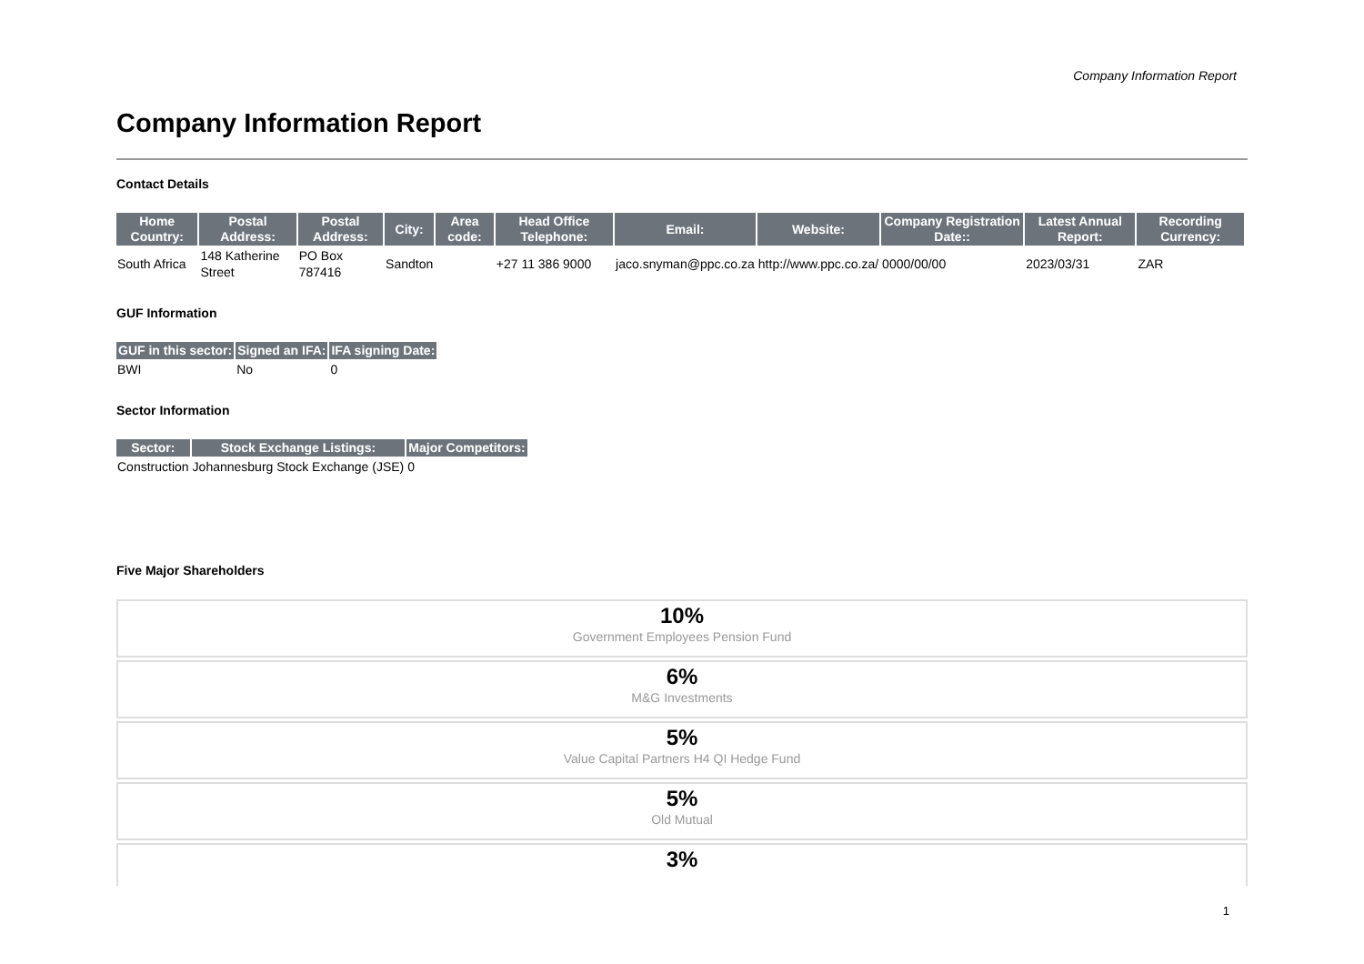Company Information Report
Company Information Report
Contact Details
| Home Country: | Postal Address: | Postal Address: | City: | Area code: | Head Office Telephone: | Email: | Website: | Company Registration Date:: | Latest Annual Report: | Recording Currency: |
| --- | --- | --- | --- | --- | --- | --- | --- | --- | --- | --- |
| South Africa | 148 Katherine Street | PO Box 787416 | Sandton | | +27 11 386 9000 | jaco.snyman@ppc.co.za | http://www.ppc.co.za/ | 0000/00/00 | 2023/03/31 | ZAR |
GUF Information
| GUF in this sector: | Signed an IFA: | IFA signing Date: |
| --- | --- | --- |
| BWI | No | 0 |
Sector Information
| Sector: | Stock Exchange Listings: | Major Competitors: |
| --- | --- | --- |
| Construction | Johannesburg Stock Exchange (JSE) | 0 |
Five Major Shareholders
10%
Government Employees Pension Fund
6%
M&G Investments
5%
Value Capital Partners H4 QI Hedge Fund
5%
Old Mutual
3%
1